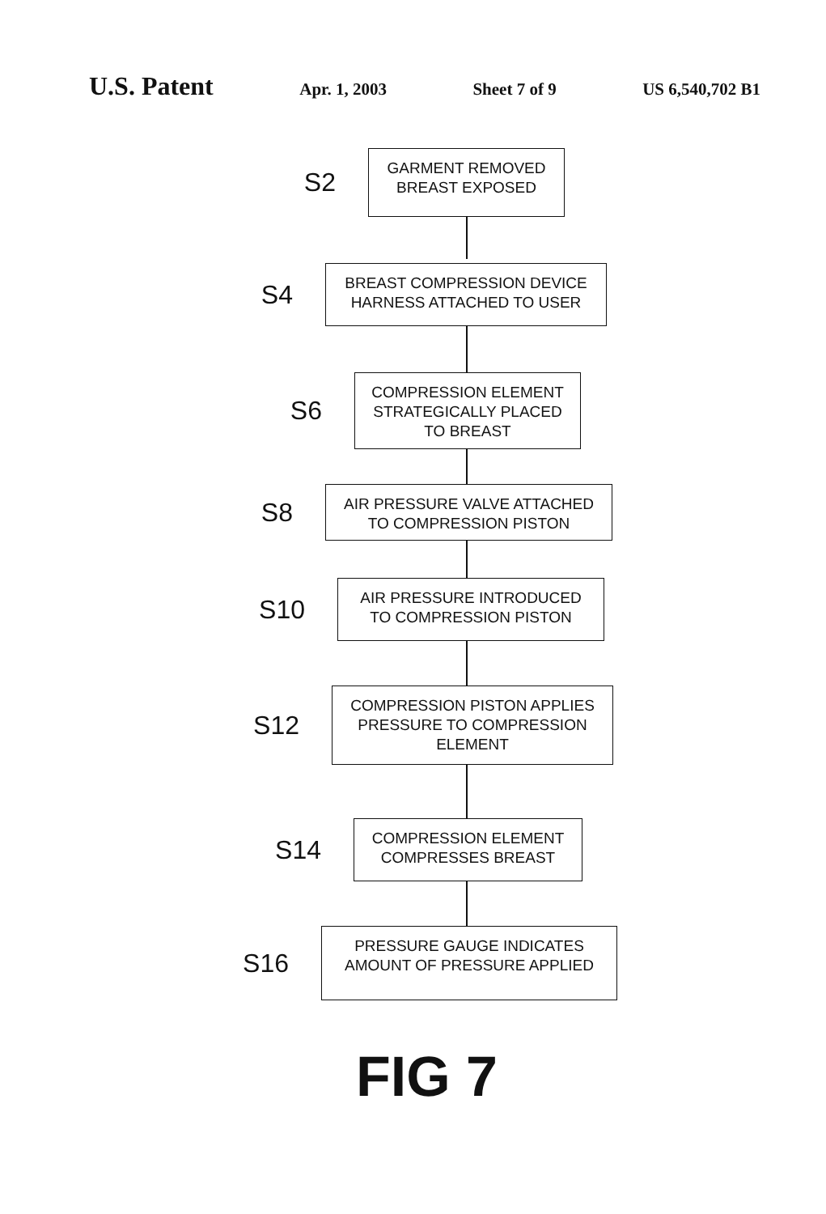U.S. Patent Apr. 1, 2003 Sheet 7 of 9 US 6,540,702 B1
S2
GARMENT REMOVED
BREAST EXPOSED
S4
BREAST COMPRESSION DEVICE
HARNESS ATTACHED TO USER
S6
COMPRESSION ELEMENT
STRATEGICALLY PLACED
TO BREAST
S8
AIR PRESSURE VALVE ATTACHED
TO COMPRESSION PISTON
S10
AIR PRESSURE INTRODUCED
TO COMPRESSION PISTON
S12
COMPRESSION PISTON APPLIES
PRESSURE TO COMPRESSION
ELEMENT
S14
COMPRESSION ELEMENT
COMPRESSES BREAST
S16
PRESSURE GAUGE INDICATES
AMOUNT OF PRESSURE APPLIED
FIG 7